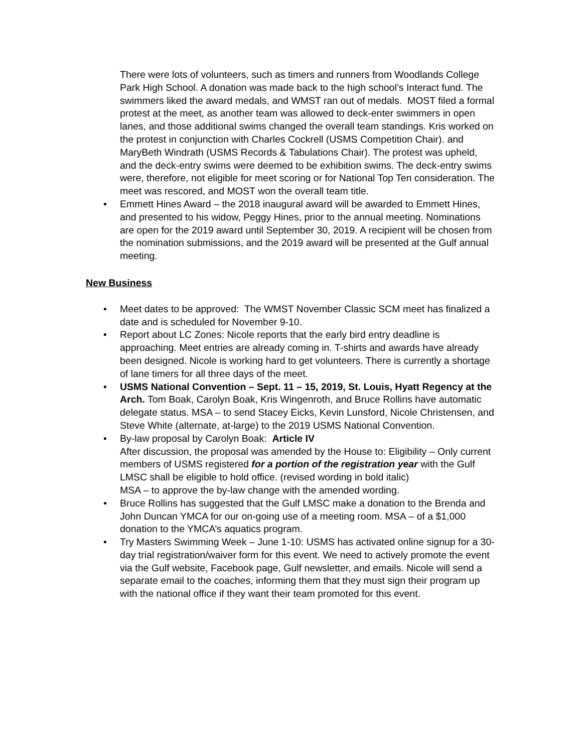There were lots of volunteers, such as timers and runners from Woodlands College Park High School. A donation was made back to the high school’s Interact fund. The swimmers liked the award medals, and WMST ran out of medals. MOST filed a formal protest at the meet, as another team was allowed to deck-enter swimmers in open lanes, and those additional swims changed the overall team standings. Kris worked on the protest in conjunction with Charles Cockrell (USMS Competition Chair). and MaryBeth Windrath (USMS Records & Tabulations Chair). The protest was upheld, and the deck-entry swims were deemed to be exhibition swims. The deck-entry swims were, therefore, not eligible for meet scoring or for National Top Ten consideration. The meet was rescored, and MOST won the overall team title.
• Emmett Hines Award – the 2018 inaugural award will be awarded to Emmett Hines, and presented to his widow, Peggy Hines, prior to the annual meeting. Nominations are open for the 2019 award until September 30, 2019. A recipient will be chosen from the nomination submissions, and the 2019 award will be presented at the Gulf annual meeting.
New Business
• Meet dates to be approved: The WMST November Classic SCM meet has finalized a date and is scheduled for November 9-10.
• Report about LC Zones: Nicole reports that the early bird entry deadline is approaching. Meet entries are already coming in. T-shirts and awards have already been designed. Nicole is working hard to get volunteers. There is currently a shortage of lane timers for all three days of the meet.
• USMS National Convention – Sept. 11 – 15, 2019, St. Louis, Hyatt Regency at the Arch. Tom Boak, Carolyn Boak, Kris Wingenroth, and Bruce Rollins have automatic delegate status. MSA – to send Stacey Eicks, Kevin Lunsford, Nicole Christensen, and Steve White (alternate, at-large) to the 2019 USMS National Convention.
• By-law proposal by Carolyn Boak: Article IV
After discussion, the proposal was amended by the House to: Eligibility – Only current members of USMS registered for a portion of the registration year with the Gulf LMSC shall be eligible to hold office. (revised wording in bold italic)
MSA – to approve the by-law change with the amended wording.
• Bruce Rollins has suggested that the Gulf LMSC make a donation to the Brenda and John Duncan YMCA for our on-going use of a meeting room. MSA – of a $1,000 donation to the YMCA’s aquatics program.
• Try Masters Swimming Week – June 1-10: USMS has activated online signup for a 30-day trial registration/waiver form for this event. We need to actively promote the event via the Gulf website, Facebook page, Gulf newsletter, and emails. Nicole will send a separate email to the coaches, informing them that they must sign their program up with the national office if they want their team promoted for this event.